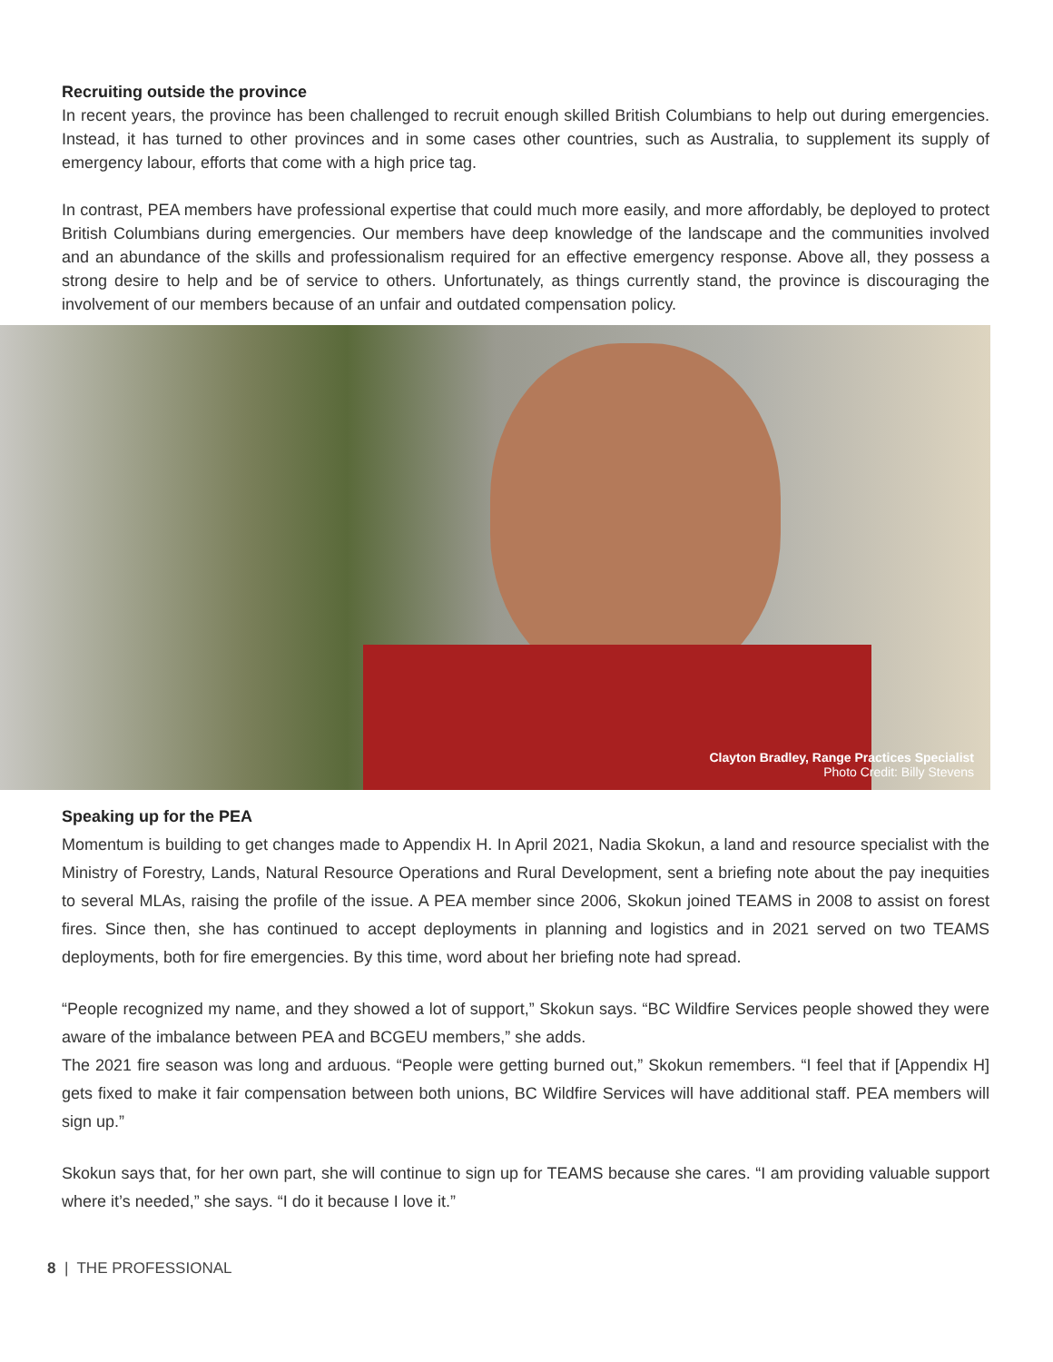Recruiting outside the province
In recent years, the province has been challenged to recruit enough skilled British Columbians to help out during emergencies. Instead, it has turned to other provinces and in some cases other countries, such as Australia, to supplement its supply of emergency labour, efforts that come with a high price tag.
In contrast, PEA members have professional expertise that could much more easily, and more affordably, be deployed to protect British Columbians during emergencies. Our members have deep knowledge of the landscape and the communities involved and an abundance of the skills and professionalism required for an effective emergency response. Above all, they possess a strong desire to help and be of service to others. Unfortunately, as things currently stand, the province is discouraging the involvement of our members because of an unfair and outdated compensation policy.
Clayton Bradley, Range Practices Specialist
Photo Credit: Billy Stevens
Speaking up for the PEA
Momentum is building to get changes made to Appendix H. In April 2021, Nadia Skokun, a land and resource specialist with the Ministry of Forestry, Lands, Natural Resource Operations and Rural Development, sent a briefing note about the pay inequities to several MLAs, raising the profile of the issue. A PEA member since 2006, Skokun joined TEAMS in 2008 to assist on forest fires. Since then, she has continued to accept deployments in planning and logistics and in 2021 served on two TEAMS deployments, both for fire emergencies. By this time, word about her briefing note had spread.
“People recognized my name, and they showed a lot of support,” Skokun says. “BC Wildfire Services people showed they were aware of the imbalance between PEA and BCGEU members,” she adds.
The 2021 fire season was long and arduous. “People were getting burned out,” Skokun remembers. “I feel that if [Appendix H] gets fixed to make it fair compensation between both unions, BC Wildfire Services will have additional staff. PEA members will sign up.”
Skokun says that, for her own part, she will continue to sign up for TEAMS because she cares. “I am providing valuable support where it’s needed,” she says. “I do it because I love it.”
8 | THE PROFESSIONAL